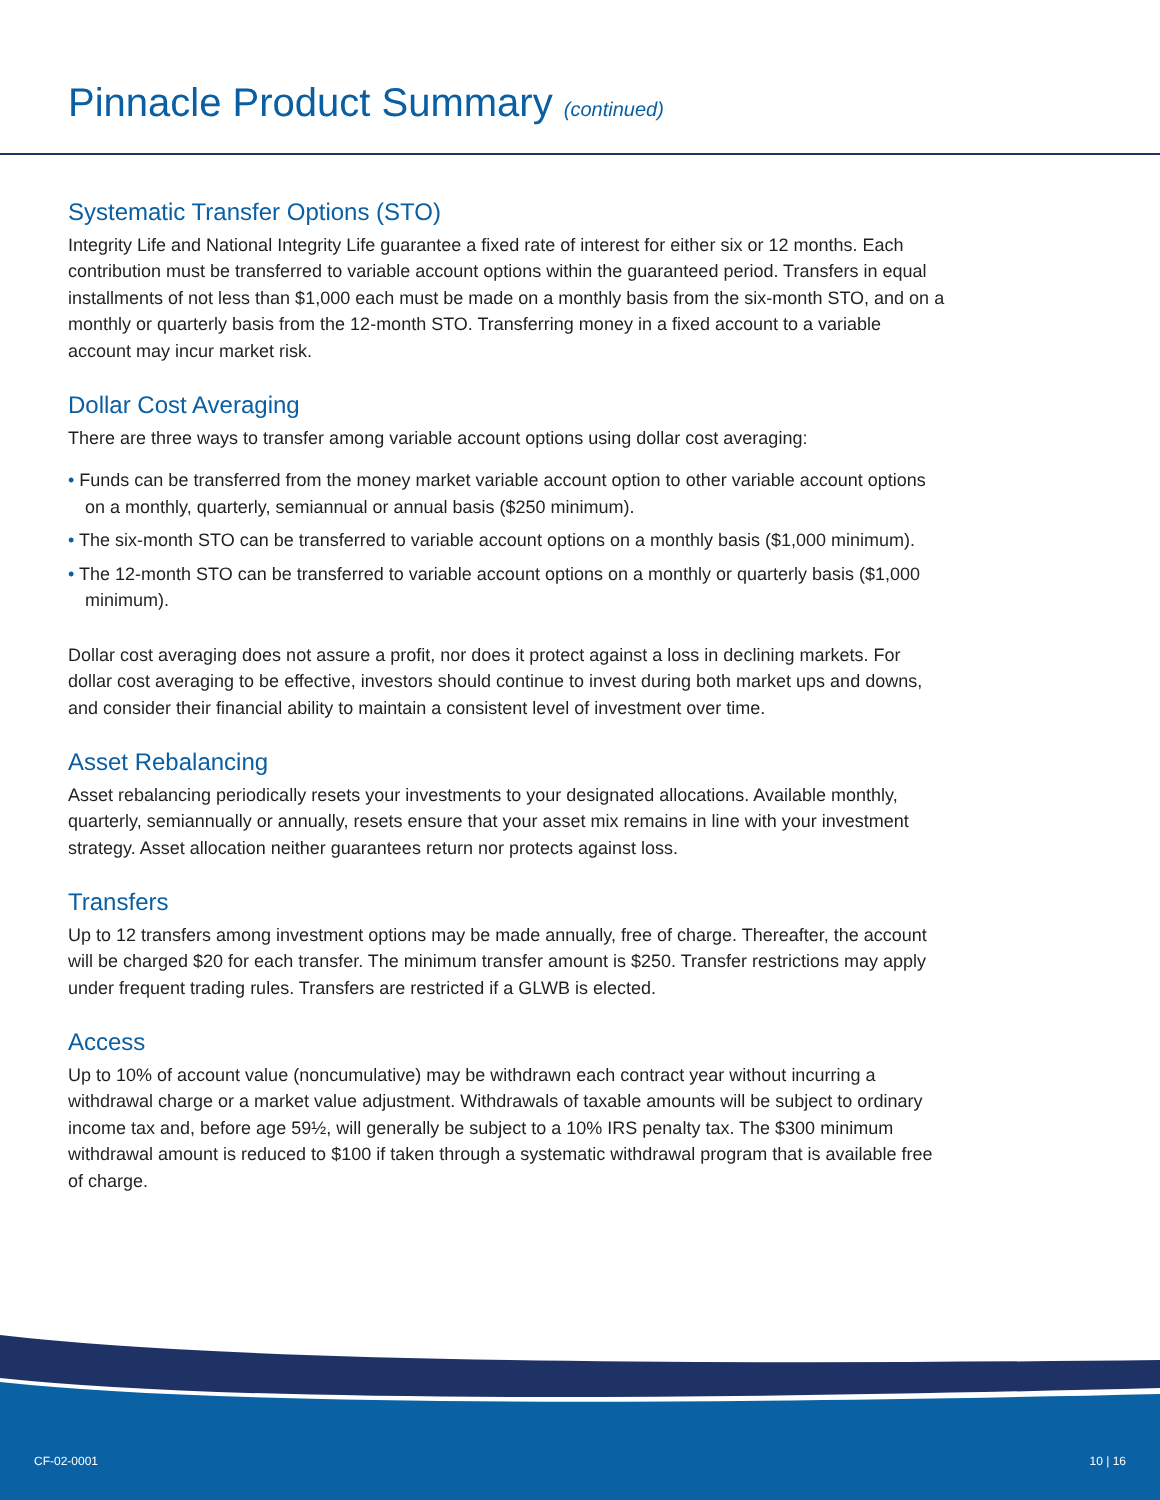Pinnacle Product Summary (continued)
Systematic Transfer Options (STO)
Integrity Life and National Integrity Life guarantee a fixed rate of interest for either six or 12 months. Each contribution must be transferred to variable account options within the guaranteed period. Transfers in equal installments of not less than $1,000 each must be made on a monthly basis from the six-month STO, and on a monthly or quarterly basis from the 12-month STO. Transferring money in a fixed account to a variable account may incur market risk.
Dollar Cost Averaging
There are three ways to transfer among variable account options using dollar cost averaging:
• Funds can be transferred from the money market variable account option to other variable account options on a monthly, quarterly, semiannual or annual basis ($250 minimum).
• The six-month STO can be transferred to variable account options on a monthly basis ($1,000 minimum).
• The 12-month STO can be transferred to variable account options on a monthly or quarterly basis ($1,000 minimum).
Dollar cost averaging does not assure a profit, nor does it protect against a loss in declining markets. For dollar cost averaging to be effective, investors should continue to invest during both market ups and downs, and consider their financial ability to maintain a consistent level of investment over time.
Asset Rebalancing
Asset rebalancing periodically resets your investments to your designated allocations. Available monthly, quarterly, semiannually or annually, resets ensure that your asset mix remains in line with your investment strategy. Asset allocation neither guarantees return nor protects against loss.
Transfers
Up to 12 transfers among investment options may be made annually, free of charge. Thereafter, the account will be charged $20 for each transfer. The minimum transfer amount is $250. Transfer restrictions may apply under frequent trading rules. Transfers are restricted if a GLWB is elected.
Access
Up to 10% of account value (noncumulative) may be withdrawn each contract year without incurring a withdrawal charge or a market value adjustment. Withdrawals of taxable amounts will be subject to ordinary income tax and, before age 59½, will generally be subject to a 10% IRS penalty tax. The $300 minimum withdrawal amount is reduced to $100 if taken through a systematic withdrawal program that is available free of charge.
CF-02-0001 10 | 16